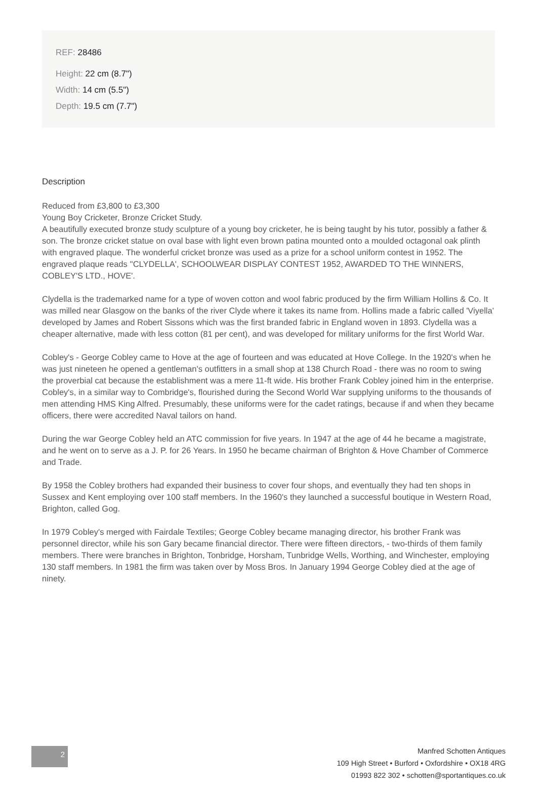REF: 28486
Height: 22 cm (8.7")
Width: 14 cm (5.5")
Depth: 19.5 cm (7.7")
Description
Reduced from £3,800 to £3,300
Young Boy Cricketer, Bronze Cricket Study.
A beautifully executed bronze study sculpture of a young boy cricketer, he is being taught by his tutor, possibly a father & son. The bronze cricket statue on oval base with light even brown patina mounted onto a moulded octagonal oak plinth with engraved plaque. The wonderful cricket bronze was used as a prize for a school uniform contest in 1952. The engraved plaque reads ''CLYDELLA', SCHOOLWEAR DISPLAY CONTEST 1952, AWARDED TO THE WINNERS, COBLEY'S LTD., HOVE'.
Clydella is the trademarked name for a type of woven cotton and wool fabric produced by the firm William Hollins & Co. It was milled near Glasgow on the banks of the river Clyde where it takes its name from. Hollins made a fabric called 'Viyella' developed by James and Robert Sissons which was the first branded fabric in England woven in 1893. Clydella was a cheaper alternative, made with less cotton (81 per cent), and was developed for military uniforms for the first World War.
Cobley's - George Cobley came to Hove at the age of fourteen and was educated at Hove College. In the 1920's when he was just nineteen he opened a gentleman's outfitters in a small shop at 138 Church Road - there was no room to swing the proverbial cat because the establishment was a mere 11-ft wide. His brother Frank Cobley joined him in the enterprise. Cobley's, in a similar way to Combridge's, flourished during the Second World War supplying uniforms to the thousands of men attending HMS King Alfred. Presumably, these uniforms were for the cadet ratings, because if and when they became officers, there were accredited Naval tailors on hand.
During the war George Cobley held an ATC commission for five years. In 1947 at the age of 44 he became a magistrate, and he went on to serve as a J. P. for 26 Years. In 1950 he became chairman of Brighton & Hove Chamber of Commerce and Trade.
By 1958 the Cobley brothers had expanded their business to cover four shops, and eventually they had ten shops in Sussex and Kent employing over 100 staff members. In the 1960's they launched a successful boutique in Western Road, Brighton, called Gog.
In 1979 Cobley's merged with Fairdale Textiles; George Cobley became managing director, his brother Frank was personnel director, while his son Gary became financial director. There were fifteen directors, - two-thirds of them family members. There were branches in Brighton, Tonbridge, Horsham, Tunbridge Wells, Worthing, and Winchester, employing 130 staff members. In 1981 the firm was taken over by Moss Bros. In January 1994 George Cobley died at the age of ninety.
2
Manfred Schotten Antiques
109 High Street • Burford • Oxfordshire • OX18 4RG
01993 822 302 • schotten@sportantiques.co.uk